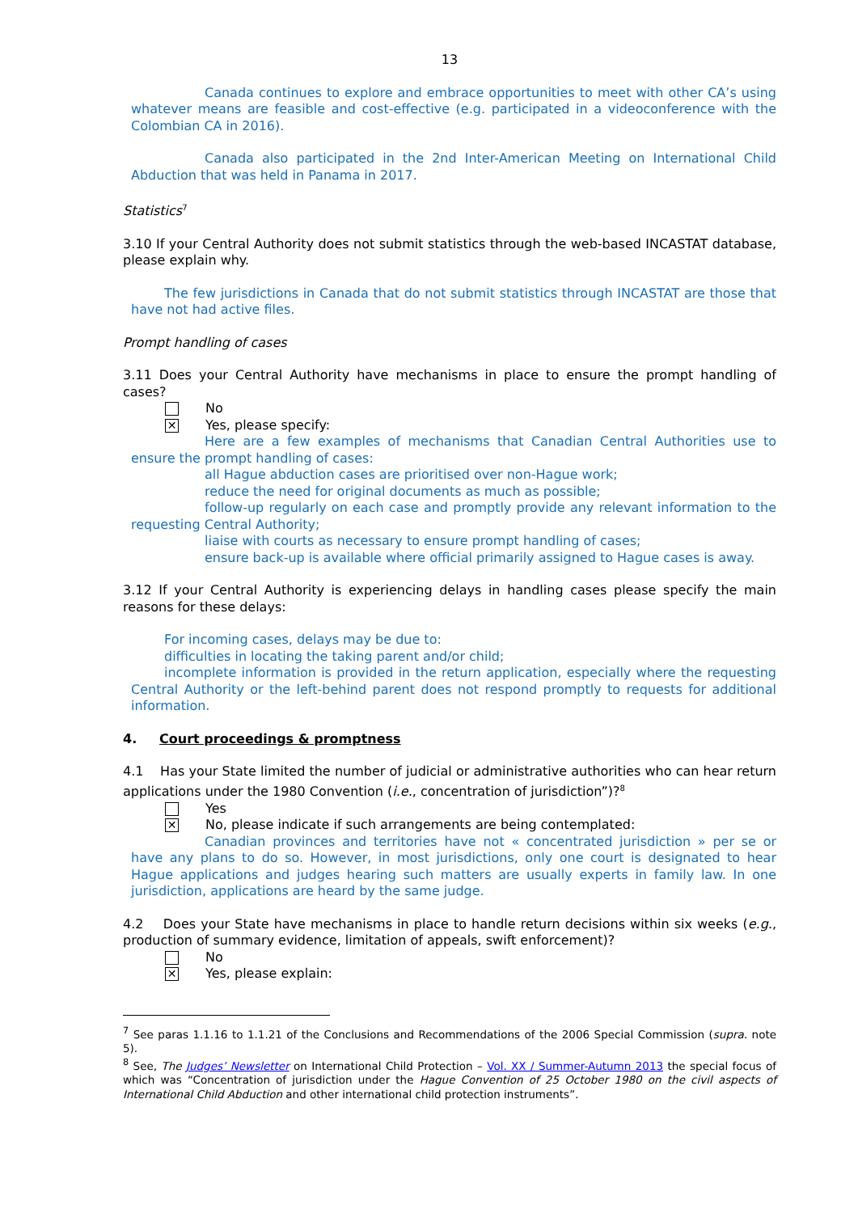13
Canada continues to explore and embrace opportunities to meet with other CA’s using whatever means are feasible and cost-effective (e.g. participated in a videoconference with the Colombian CA in 2016).
Canada also participated in the 2nd Inter-American Meeting on International Child Abduction that was held in Panama in 2017.
Statistics<sup>7</sup>
3.10 If your Central Authority does not submit statistics through the web-based INCASTAT database, please explain why.
The few jurisdictions in Canada that do not submit statistics through INCASTAT are those that have not had active files.
Prompt handling of cases
3.11 Does your Central Authority have mechanisms in place to ensure the prompt handling of cases?
No
✕ Yes, please specify:
Here are a few examples of mechanisms that Canadian Central Authorities use to ensure the prompt handling of cases:
all Hague abduction cases are prioritised over non-Hague work;
reduce the need for original documents as much as possible;
follow-up regularly on each case and promptly provide any relevant information to the requesting Central Authority;
liaise with courts as necessary to ensure prompt handling of cases;
ensure back-up is available where official primarily assigned to Hague cases is away.
3.12 If your Central Authority is experiencing delays in handling cases please specify the main reasons for these delays:
For incoming cases, delays may be due to:
difficulties in locating the taking parent and/or child;
incomplete information is provided in the return application, especially where the requesting Central Authority or the left-behind parent does not respond promptly to requests for additional information.
4. Court proceedings & promptness
4.1 Has your State limited the number of judicial or administrative authorities who can hear return applications under the 1980 Convention (i.e., concentration of jurisdiction”)?<sup>8</sup>
Yes
✕ No, please indicate if such arrangements are being contemplated:
Canadian provinces and territories have not « concentrated jurisdiction » per se or have any plans to do so. However, in most jurisdictions, only one court is designated to hear Hague applications and judges hearing such matters are usually experts in family law. In one jurisdiction, applications are heard by the same judge.
4.2 Does your State have mechanisms in place to handle return decisions within six weeks (e.g., production of summary evidence, limitation of appeals, swift enforcement)?
No
✕ Yes, please explain:
<sup>7</sup> See paras 1.1.16 to 1.1.21 of the Conclusions and Recommendations of the 2006 Special Commission (supra. note 5).
<sup>8</sup> See, The Judges’ Newsletter on International Child Protection – Vol. XX / Summer-Autumn 2013 the special focus of which was “Concentration of jurisdiction under the Hague Convention of 25 October 1980 on the civil aspects of International Child Abduction and other international child protection instruments”.